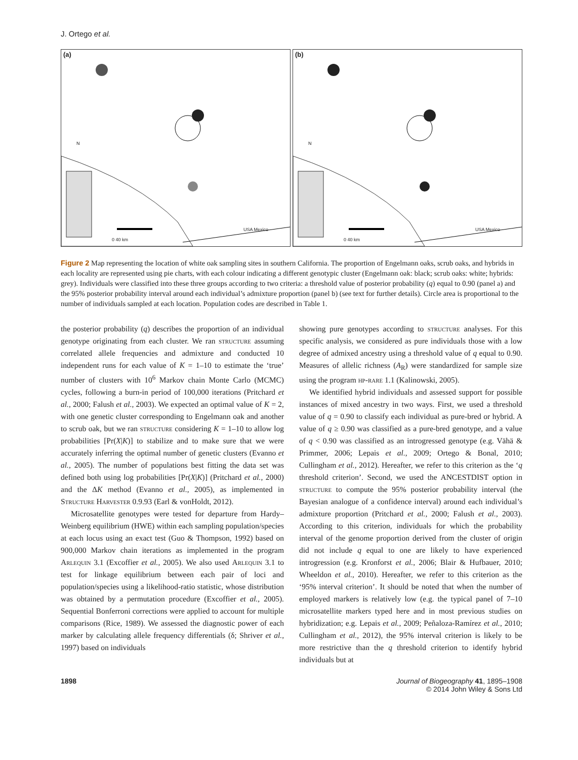J. Ortego et al.
(a)
0 40 km
N
USA Mexico
(b)
0 40 km
N
USA Mexico
Figure 2 Map representing the location of white oak sampling sites in southern California. The proportion of Engelmann oaks, scrub oaks, and hybrids in each locality are represented using pie charts, with each colour indicating a different genotypic cluster (Engelmann oak: black; scrub oaks: white; hybrids: grey). Individuals were classified into these three groups according to two criteria: a threshold value of posterior probability (q) equal to 0.90 (panel a) and the 95% posterior probability interval around each individual’s admixture proportion (panel b) (see text for further details). Circle area is proportional to the number of individuals sampled at each location. Population codes are described in Table 1.
the posterior probability (q) describes the proportion of an individual genotype originating from each cluster. We ran structure assuming correlated allele frequencies and admixture and conducted 10 independent runs for each value of K = 1–10 to estimate the ‘true’ number of clusters with 10<sup>6</sup> Markov chain Monte Carlo (MCMC) cycles, following a burn-in period of 100,000 iterations (Pritchard et al., 2000; Falush et al., 2003). We expected an optimal value of K = 2, with one genetic cluster corresponding to Engelmann oak and another to scrub oak, but we ran structure considering K = 1–10 to allow log probabilities [Pr(X|K)] to stabilize and to make sure that we were accurately inferring the optimal number of genetic clusters (Evanno et al., 2005). The number of populations best fitting the data set was defined both using log probabilities [Pr(X|K)] (Pritchard et al., 2000) and the ΔK method (Evanno et al., 2005), as implemented in Structure Harvester 0.9.93 (Earl & vonHoldt, 2012).
Microsatellite genotypes were tested for departure from Hardy–Weinberg equilibrium (HWE) within each sampling population/species at each locus using an exact test (Guo & Thompson, 1992) based on 900,000 Markov chain iterations as implemented in the program Arlequin 3.1 (Excoffier et al., 2005). We also used Arlequin 3.1 to test for linkage equilibrium between each pair of loci and population/species using a likelihood-ratio statistic, whose distribution was obtained by a permutation procedure (Excoffier et al., 2005). Sequential Bonferroni corrections were applied to account for multiple comparisons (Rice, 1989). We assessed the diagnostic power of each marker by calculating allele frequency differentials (δ; Shriver et al., 1997) based on individuals
showing pure genotypes according to structure analyses. For this specific analysis, we considered as pure individuals those with a low degree of admixed ancestry using a threshold value of q equal to 0.90. Measures of allelic richness (A<sub>R</sub>) were standardized for sample size using the program hp-rare 1.1 (Kalinowski, 2005).
We identified hybrid individuals and assessed support for possible instances of mixed ancestry in two ways. First, we used a threshold value of q = 0.90 to classify each individual as pure-bred or hybrid. A value of q ≥ 0.90 was classified as a pure-bred genotype, and a value of q < 0.90 was classified as an introgressed genotype (e.g. Vähä & Primmer, 2006; Lepais et al., 2009; Ortego & Bonal, 2010; Cullingham et al., 2012). Hereafter, we refer to this criterion as the ‘q threshold criterion’. Second, we used the ANCESTDIST option in structure to compute the 95% posterior probability interval (the Bayesian analogue of a confidence interval) around each individual’s admixture proportion (Pritchard et al., 2000; Falush et al., 2003). According to this criterion, individuals for which the probability interval of the genome proportion derived from the cluster of origin did not include q equal to one are likely to have experienced introgression (e.g. Kronforst et al., 2006; Blair & Hufbauer, 2010; Wheeldon et al., 2010). Hereafter, we refer to this criterion as the ‘95% interval criterion’. It should be noted that when the number of employed markers is relatively low (e.g. the typical panel of 7–10 microsatellite markers typed here and in most previous studies on hybridization; e.g. Lepais et al., 2009; Peñaloza-Ramírez et al., 2010; Cullingham et al., 2012), the 95% interval criterion is likely to be more restrictive than the q threshold criterion to identify hybrid individuals but at
1898 Journal of Biogeography 41, 1895–1908
© 2014 John Wiley & Sons Ltd